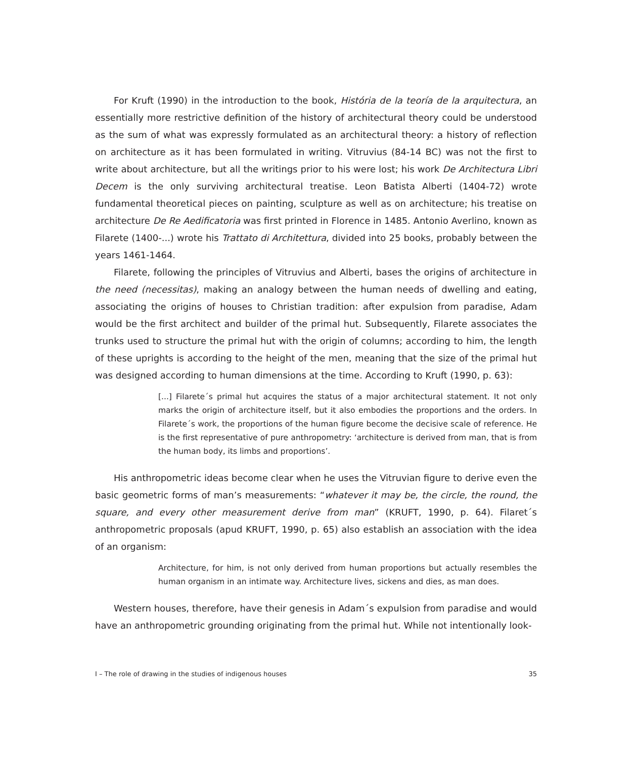For Kruft (1990) in the introduction to the book, História de la teoría de la arquitectura, an essentially more restrictive definition of the history of architectural theory could be understood as the sum of what was expressly formulated as an architectural theory: a history of reflection on architecture as it has been formulated in writing. Vitruvius (84-14 BC) was not the first to write about architecture, but all the writings prior to his were lost; his work De Architectura Libri Decem is the only surviving architectural treatise. Leon Batista Alberti (1404-72) wrote fundamental theoretical pieces on painting, sculpture as well as on architecture; his treatise on architecture De Re Aedificatoria was first printed in Florence in 1485. Antonio Averlino, known as Filarete (1400-...) wrote his Trattato di Architettura, divided into 25 books, probably between the years 1461-1464.
Filarete, following the principles of Vitruvius and Alberti, bases the origins of architecture in the need (necessitas), making an analogy between the human needs of dwelling and eating, associating the origins of houses to Christian tradition: after expulsion from paradise, Adam would be the first architect and builder of the primal hut. Subsequently, Filarete associates the trunks used to structure the primal hut with the origin of columns; according to him, the length of these uprights is according to the height of the men, meaning that the size of the primal hut was designed according to human dimensions at the time. According to Kruft (1990, p. 63):
[...] Filarete´s primal hut acquires the status of a major architectural statement. It not only marks the origin of architecture itself, but it also embodies the proportions and the orders. In Filarete´s work, the proportions of the human figure become the decisive scale of reference. He is the first representative of pure anthropometry: ‘architecture is derived from man, that is from the human body, its limbs and proportions’.
His anthropometric ideas become clear when he uses the Vitruvian figure to derive even the basic geometric forms of man’s measurements: “whatever it may be, the circle, the round, the square, and every other measurement derive from man” (KRUFT, 1990, p. 64). Filaret´s anthropometric proposals (apud KRUFT, 1990, p. 65) also establish an association with the idea of an organism:
Architecture, for him, is not only derived from human proportions but actually resembles the human organism in an intimate way. Architecture lives, sickens and dies, as man does.
Western houses, therefore, have their genesis in Adam´s expulsion from paradise and would have an anthropometric grounding originating from the primal hut. While not intentionally look-
I – The role of drawing in the studies of indigenous houses 35